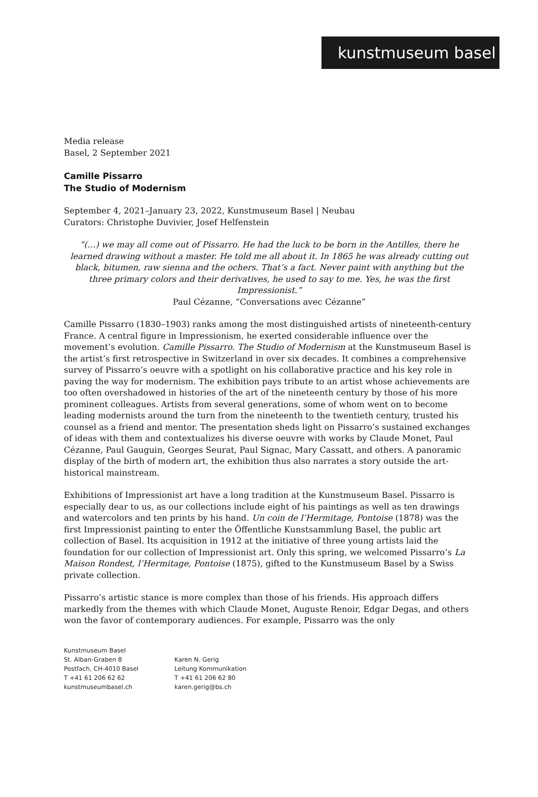kunstmuseum basel
Media release
Basel, 2 September 2021
Camille Pissarro
The Studio of Modernism
September 4, 2021–January 23, 2022, Kunstmuseum Basel | Neubau
Curators: Christophe Duvivier, Josef Helfenstein
“(…) we may all come out of Pissarro. He had the luck to be born in the Antilles, there he learned drawing without a master. He told me all about it. In 1865 he was already cutting out black, bitumen, raw sienna and the ochers. That’s a fact. Never paint with anything but the three primary colors and their derivatives, he used to say to me. Yes, he was the first Impressionist.”
Paul Cézanne, “Conversations avec Cézanne”
Camille Pissarro (1830–1903) ranks among the most distinguished artists of nineteenth-century France. A central figure in Impressionism, he exerted considerable influence over the movement’s evolution. Camille Pissarro. The Studio of Modernism at the Kunstmuseum Basel is the artist’s first retrospective in Switzerland in over six decades. It combines a comprehensive survey of Pissarro’s oeuvre with a spotlight on his collaborative practice and his key role in paving the way for modernism. The exhibition pays tribute to an artist whose achievements are too often overshadowed in histories of the art of the nineteenth century by those of his more prominent colleagues. Artists from several generations, some of whom went on to become leading modernists around the turn from the nineteenth to the twentieth century, trusted his counsel as a friend and mentor. The presentation sheds light on Pissarro’s sustained exchanges of ideas with them and contextualizes his diverse oeuvre with works by Claude Monet, Paul Cézanne, Paul Gauguin, Georges Seurat, Paul Signac, Mary Cassatt, and others. A panoramic display of the birth of modern art, the exhibition thus also narrates a story outside the art-historical mainstream.
Exhibitions of Impressionist art have a long tradition at the Kunstmuseum Basel. Pissarro is especially dear to us, as our collections include eight of his paintings as well as ten drawings and watercolors and ten prints by his hand. Un coin de l’Hermitage, Pontoise (1878) was the first Impressionist painting to enter the Öffentliche Kunstsammlung Basel, the public art collection of Basel. Its acquisition in 1912 at the initiative of three young artists laid the foundation for our collection of Impressionist art. Only this spring, we welcomed Pissarro’s La Maison Rondest, l’Hermitage, Pontoise (1875), gifted to the Kunstmuseum Basel by a Swiss private collection.
Pissarro’s artistic stance is more complex than those of his friends. His approach differs markedly from the themes with which Claude Monet, Auguste Renoir, Edgar Degas, and others won the favor of contemporary audiences. For example, Pissarro was the only
Kunstmuseum Basel
St. Alban-Graben 8
Postfach, CH-4010 Basel
T +41 61 206 62 62
kunstmuseumbasel.ch
Karen N. Gerig
Leitung Kommunikation
T +41 61 206 62 80
karen.gerig@bs.ch